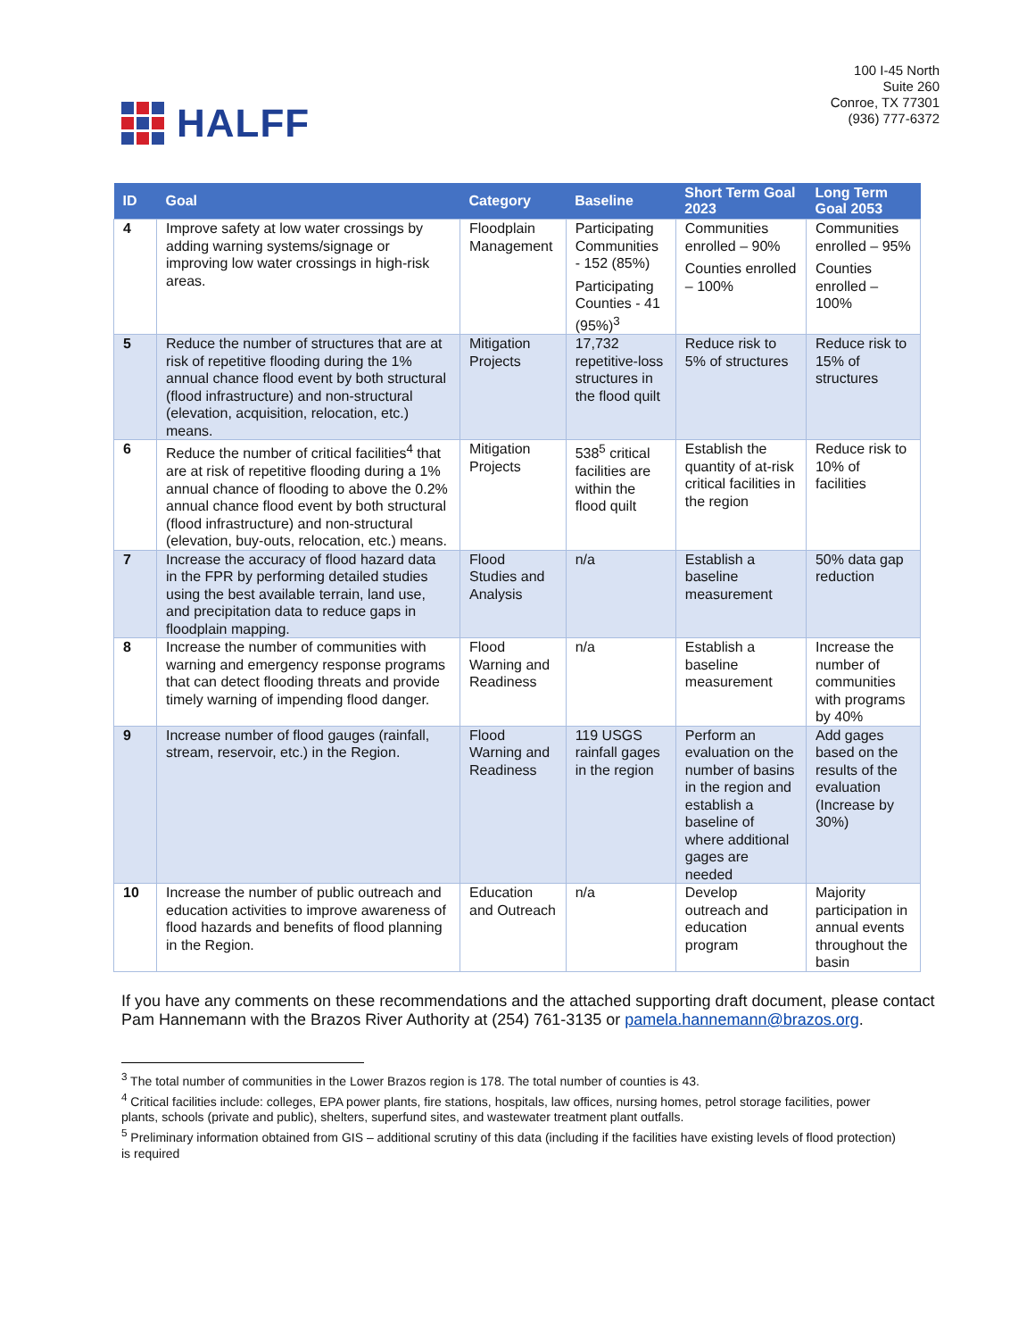HALFF
100 I-45 North
Suite 260
Conroe, TX 77301
(936) 777-6372
| ID | Goal | Category | Baseline | Short Term Goal 2023 | Long Term Goal 2053 |
| --- | --- | --- | --- | --- | --- |
| 4 | Improve safety at low water crossings by adding warning systems/signage or improving low water crossings in high-risk areas. | Floodplain Management | Participating Communities - 152 (85%) Participating Counties - 41 (95%)<sup>3</sup> | Communities enrolled – 90% Counties enrolled – 100% | Communities enrolled – 95% Counties enrolled – 100% |
| 5 | Reduce the number of structures that are at risk of repetitive flooding during the 1% annual chance flood event by both structural (flood infrastructure) and non-structural (elevation, acquisition, relocation, etc.) means. | Mitigation Projects | 17,732 repetitive-loss structures in the flood quilt | Reduce risk to 5% of structures | Reduce risk to 15% of structures |
| 6 | Reduce the number of critical facilities<sup>4</sup> that are at risk of repetitive flooding during a 1% annual chance of flooding to above the 0.2% annual chance flood event by both structural (flood infrastructure) and non-structural (elevation, buy-outs, relocation, etc.) means. | Mitigation Projects | 538<sup>5</sup> critical facilities are within the flood quilt | Establish the quantity of at-risk critical facilities in the region | Reduce risk to 10% of facilities |
| 7 | Increase the accuracy of flood hazard data in the FPR by performing detailed studies using the best available terrain, land use, and precipitation data to reduce gaps in floodplain mapping. | Flood Studies and Analysis | n/a | Establish a baseline measurement | 50% data gap reduction |
| 8 | Increase the number of communities with warning and emergency response programs that can detect flooding threats and provide timely warning of impending flood danger. | Flood Warning and Readiness | n/a | Establish a baseline measurement | Increase the number of communities with programs by 40% |
| 9 | Increase number of flood gauges (rainfall, stream, reservoir, etc.) in the Region. | Flood Warning and Readiness | 119 USGS rainfall gages in the region | Perform an evaluation on the number of basins in the region and establish a baseline of where additional gages are needed | Add gages based on the results of the evaluation (Increase by 30%) |
| 10 | Increase the number of public outreach and education activities to improve awareness of flood hazards and benefits of flood planning in the Region. | Education and Outreach | n/a | Develop outreach and education program | Majority participation in annual events throughout the basin |
If you have any comments on these recommendations and the attached supporting draft document, please contact Pam Hannemann with the Brazos River Authority at (254) 761-3135 or pamela.hannemann@brazos.org.
<sup>3</sup> The total number of communities in the Lower Brazos region is 178. The total number of counties is 43.
<sup>4</sup> Critical facilities include: colleges, EPA power plants, fire stations, hospitals, law offices, nursing homes, petrol storage facilities, power plants, schools (private and public), shelters, superfund sites, and wastewater treatment plant outfalls.
<sup>5</sup> Preliminary information obtained from GIS – additional scrutiny of this data (including if the facilities have existing levels of flood protection) is required